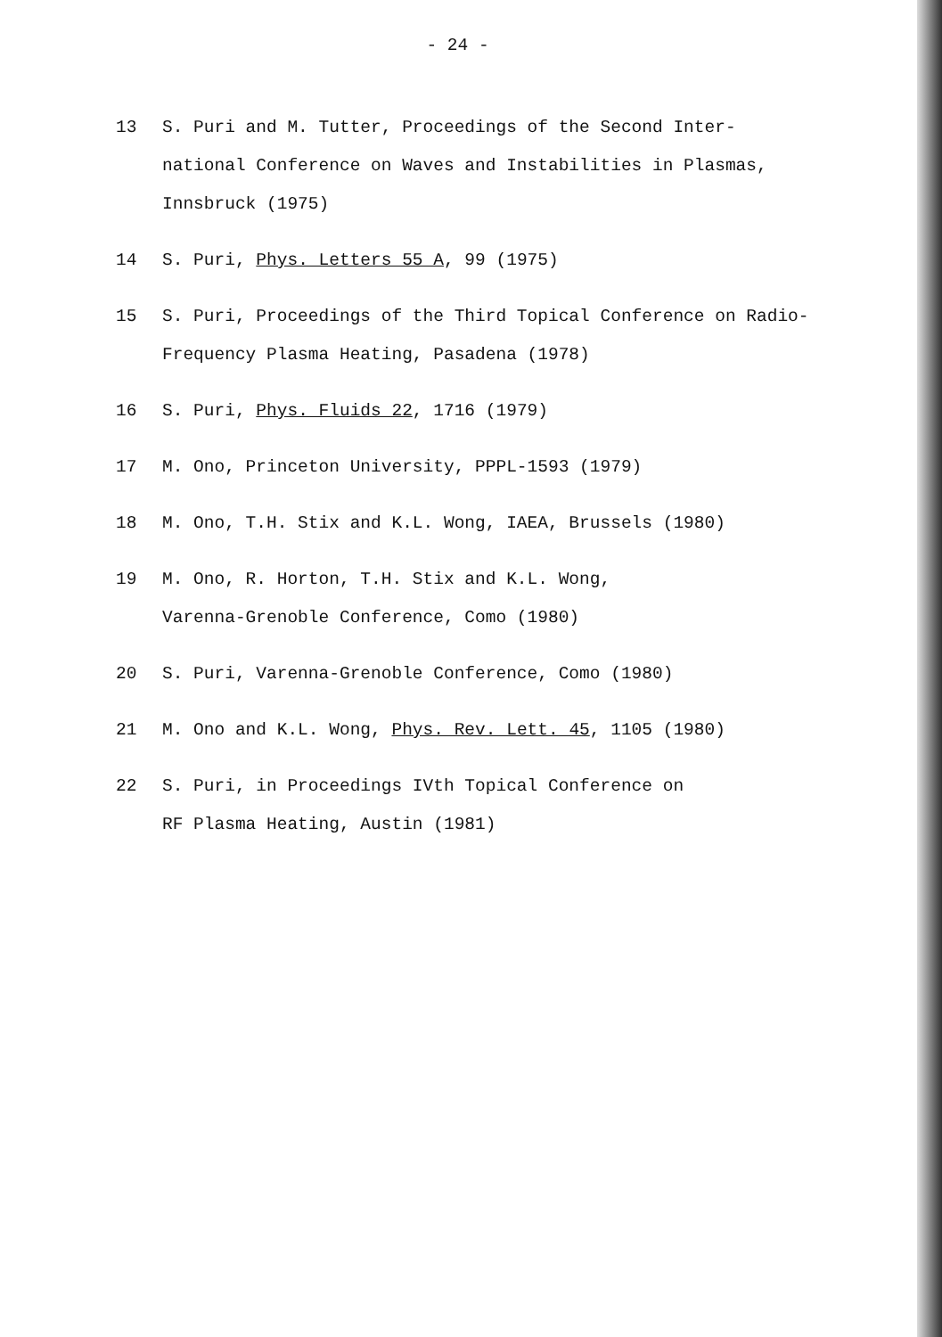- 24 -
13 S. Puri and M. Tutter, Proceedings of the Second Inter-national Conference on Waves and Instabilities in Plasmas, Innsbruck (1975)
14 S. Puri, Phys. Letters 55 A, 99 (1975)
15 S. Puri, Proceedings of the Third Topical Conference on Radio-Frequency Plasma Heating, Pasadena (1978)
16 S. Puri, Phys. Fluids 22, 1716 (1979)
17 M. Ono, Princeton University, PPPL-1593 (1979)
18 M. Ono, T.H. Stix and K.L. Wong, IAEA, Brussels (1980)
19 M. Ono, R. Horton, T.H. Stix and K.L. Wong,
Varenna-Grenoble Conference, Como (1980)
20 S. Puri, Varenna-Grenoble Conference, Como (1980)
21 M. Ono and K.L. Wong, Phys. Rev. Lett. 45, 1105 (1980)
22 S. Puri, in Proceedings IVth Topical Conference on
RF Plasma Heating, Austin (1981)